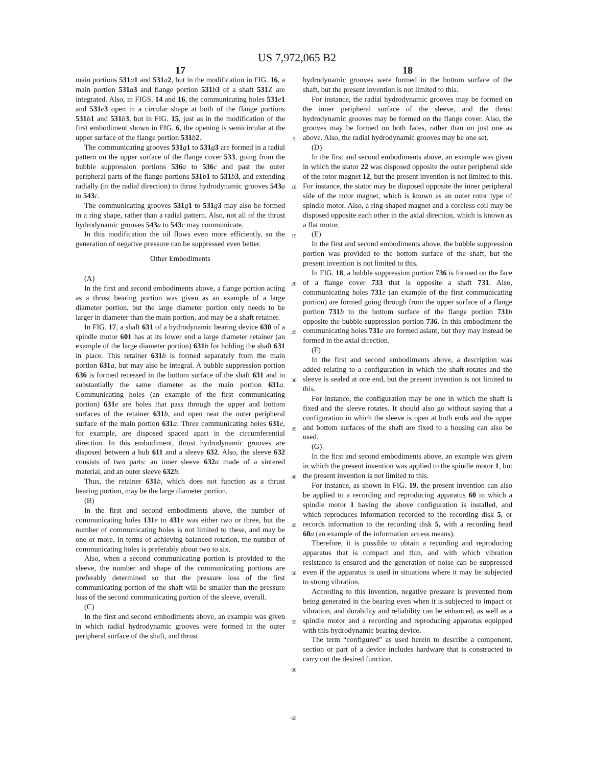US 7,972,065 B2
17
main portions 531 a 1 and 531 a 2, but in the modification in FIG. 16, a main portion 531 a 3 and flange portion 531 b 3 of a shaft 531 Z are integrated. Also, in FIGS. 14 and 16, the communicating holes 531 e 1 and 531 e 3 open in a circular shape at both of the flange portions 531 b 1 and 531 b 3, but in FIG. 15, just as in the modification of the first embodiment shown in FIG. 6, the opening is semicircular at the upper surface of the flange portion 531 b 2.
The communicating grooves 531 g 1 to 531 g 3 are formed in a radial pattern on the upper surface of the flange cover 533, going from the bubble suppression portions 536 a to 536 c and past the outer peripheral parts of the flange portions 531 b 1 to 531 b 3, and extending radially (in the radial direction) to thrust hydrodynamic grooves 543 a to 543 c.
The communicating grooves 531 g 1 to 531 g 3 may also be formed in a ring shape, rather than a radial pattern. Also, not all of the thrust hydrodynamic grooves 543 a to 543 c may communicate.
In this modification the oil flows even more efficiently, so the generation of negative pressure can be suppressed even better.
Other Embodiments
(A)
In the first and second embodiments above, a flange portion acting as a thrust bearing portion was given as an example of a large diameter portion, but the large diameter portion only needs to be larger in diameter than the main portion, and may be a shaft retainer.
In FIG. 17, a shaft 631 of a hydrodynamic bearing device 630 of a spindle motor 601 has at its lower end a large diameter retainer (an example of the large diameter portion) 631 b for holding the shaft 631 in place. This retainer 631 b is formed separately from the main portion 631 a, but may also be integral. A bubble suppression portion 636 is formed recessed in the bottom surface of the shaft 631 and in substantially the same diameter as the main portion 631 a. Communicating holes (an example of the first communicating portion) 631 e are holes that pass through the upper and bottom surfaces of the retainer 631 b, and open near the outer peripheral surface of the main portion 631 a. Three communicating holes 631 e, for example, are disposed spaced apart in the circumferential direction. In this embodiment, thrust hydrodynamic grooves are disposed between a hub 611 and a sleeve 632. Also, the sleeve 632 consists of two parts: an inner sleeve 632 a made of a sintered material, and an outer sleeve 632 b.
Thus, the retainer 631 b, which does not function as a thrust bearing portion, may be the large diameter portion.
(B)
In the first and second embodiments above, the number of communicating holes 131 e to 431 e was either two or three, but the number of communicating holes is not limited to these, and may be one or more. In terms of achieving balanced rotation, the number of communicating holes is preferably about two to six.
Also, when a second communicating portion is provided to the sleeve, the number and shape of the communicating portions are preferably determined so that the pressure loss of the first communicating portion of the shaft will be smaller than the pressure loss of the second communicating portion of the sleeve, overall.
(C)
In the first and second embodiments above, an example was given in which radial hydrodynamic grooves were formed in the outer peripheral surface of the shaft, and thrust
5
10
15
20
25
30
35
40
45
50
55
60
65
18
hydrodynamic grooves were formed in the bottom surface of the shaft, but the present invention is not limited to this.
For instance, the radial hydrodynamic grooves may be formed on the inner peripheral surface of the sleeve, and the thrust hydrodynamic grooves may be formed on the flange cover. Also, the grooves may be formed on both faces, rather than on just one as above. Also, the radial hydrodynamic grooves may be one set.
(D)
In the first and second embodiments above, an example was given in which the stator 22 was disposed opposite the outer peripheral side of the rotor magnet 12, but the present invention is not limited to this. For instance, the stator may be disposed opposite the inner peripheral side of the rotor magnet, which is known as an outer rotor type of spindle motor. Also, a ring-shaped magnet and a coreless coil may be disposed opposite each other in the axial direction, which is known as a flat motor.
(E)
In the first and second embodiments above, the bubble suppression portion was provided to the bottom surface of the shaft, but the present invention is not limited to this.
In FIG. 18, a bubble suppression portion 736 is formed on the face of a flange cover 733 that is opposite a shaft 731. Also, communicating holes 731 e (an example of the first communicating portion) are formed going through from the upper surface of a flange portion 731 b to the bottom surface of the flange portion 731 b opposite the bubble suppression portion 736. In this embodiment the communicating holes 731 e are formed aslant, but they may instead be formed in the axial direction.
(F)
In the first and second embodiments above, a description was added relating to a configuration in which the shaft rotates and the sleeve is sealed at one end, but the present invention is not limited to this.
For instance, the configuration may be one in which the shaft is fixed and the sleeve rotates. It should also go without saying that a configuration in which the sleeve is open at both ends and the upper and bottom surfaces of the shaft are fixed to a housing can also be used.
(G)
In the first and second embodiments above, an example was given in which the present invention was applied to the spindle motor 1, but the present invention is not limited to this.
For instance, as shown in FIG. 19, the present invention can also be applied to a recording and reproducing apparatus 60 in which a spindle motor 1 having the above configuration is installed, and which reproduces information recorded to the recording disk 5, or records information to the recording disk 5, with a recording head 60 a (an example of the information access means).
Therefore, it is possible to obtain a recording and reproducing apparatus that is compact and thin, and with which vibration resistance is ensured and the generation of noise can be suppressed even if the apparatus is used in situations where it may be subjected to strong vibration.
According to this invention, negative pressure is prevented from being generated in the bearing even when it is subjected to impact or vibration, and durability and reliability can be enhanced, as well as a spindle motor and a recording and reproducing apparatus equipped with this hydrodynamic bearing device.
The term “configured” as used herein to describe a component, section or part of a device includes hardware that is constructed to carry out the desired function.